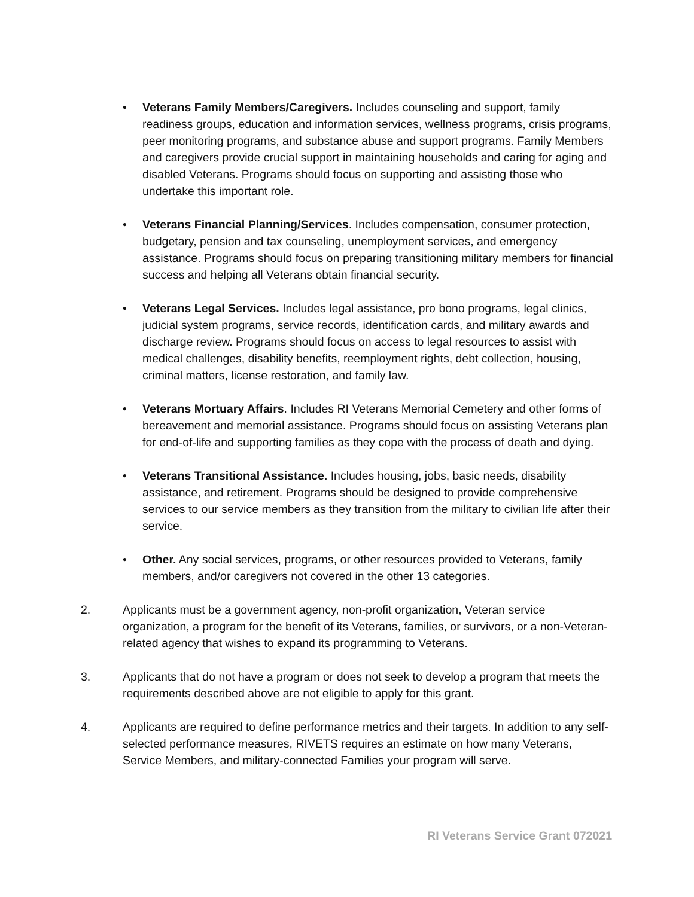• Veterans Family Members/Caregivers. Includes counseling and support, family readiness groups, education and information services, wellness programs, crisis programs, peer monitoring programs, and substance abuse and support programs. Family Members and caregivers provide crucial support in maintaining households and caring for aging and disabled Veterans. Programs should focus on supporting and assisting those who undertake this important role.
• Veterans Financial Planning/Services. Includes compensation, consumer protection, budgetary, pension and tax counseling, unemployment services, and emergency assistance. Programs should focus on preparing transitioning military members for financial success and helping all Veterans obtain financial security.
• Veterans Legal Services. Includes legal assistance, pro bono programs, legal clinics, judicial system programs, service records, identification cards, and military awards and discharge review. Programs should focus on access to legal resources to assist with medical challenges, disability benefits, reemployment rights, debt collection, housing, criminal matters, license restoration, and family law.
• Veterans Mortuary Affairs. Includes RI Veterans Memorial Cemetery and other forms of bereavement and memorial assistance. Programs should focus on assisting Veterans plan for end-of-life and supporting families as they cope with the process of death and dying.
• Veterans Transitional Assistance. Includes housing, jobs, basic needs, disability assistance, and retirement. Programs should be designed to provide comprehensive services to our service members as they transition from the military to civilian life after their service.
• Other. Any social services, programs, or other resources provided to Veterans, family members, and/or caregivers not covered in the other 13 categories.
2. Applicants must be a government agency, non-profit organization, Veteran service organization, a program for the benefit of its Veterans, families, or survivors, or a non-Veteran-related agency that wishes to expand its programming to Veterans.
3. Applicants that do not have a program or does not seek to develop a program that meets the requirements described above are not eligible to apply for this grant.
4. Applicants are required to define performance metrics and their targets. In addition to any self-selected performance measures, RIVETS requires an estimate on how many Veterans, Service Members, and military-connected Families your program will serve.
RI Veterans Service Grant 072021